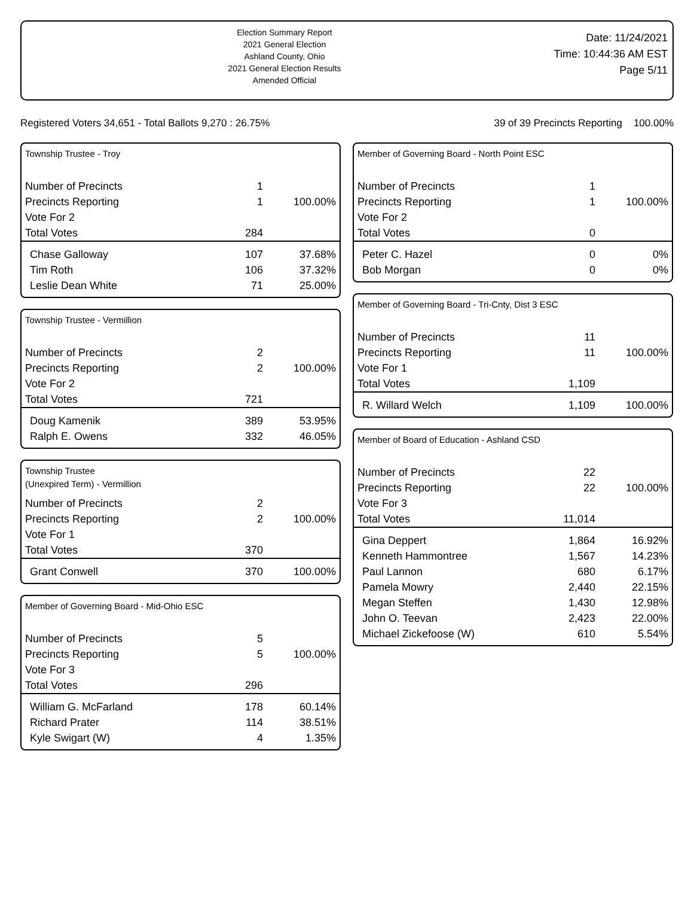Election Summary Report
2021 General Election
Ashland County, Ohio
2021 General Election Results
Amended Official
Date: 11/24/2021
Time: 10:44:36 AM EST
Page 5/11
Registered Voters 34,651 - Total Ballots 9,270 : 26.75% 39 of 39 Precincts Reporting 100.00%
Township Trustee - Troy
| Number of Precincts | 1 | |
| Precincts Reporting | 1 | 100.00% |
| Vote For 2 | | |
| Total Votes | 284 | |
| Chase Galloway | 107 | 37.68% |
| Tim Roth | 106 | 37.32% |
| Leslie Dean White | 71 | 25.00% |
Township Trustee - Vermillion
| Number of Precincts | 2 | |
| Precincts Reporting | 2 | 100.00% |
| Vote For 2 | | |
| Total Votes | 721 | |
| Doug Kamenik | 389 | 53.95% |
| Ralph E. Owens | 332 | 46.05% |
Township Trustee
(Unexpired Term) - Vermillion
| Number of Precincts | 2 | |
| Precincts Reporting | 2 | 100.00% |
| Vote For 1 | | |
| Total Votes | 370 | |
| Grant Conwell | 370 | 100.00% |
Member of Governing Board - Mid-Ohio ESC
| Number of Precincts | 5 | |
| Precincts Reporting | 5 | 100.00% |
| Vote For 3 | | |
| Total Votes | 296 | |
| William G. McFarland | 178 | 60.14% |
| Richard Prater | 114 | 38.51% |
| Kyle Swigart (W) | 4 | 1.35% |
Member of Governing Board - North Point ESC
| Number of Precincts | 1 | |
| Precincts Reporting | 1 | 100.00% |
| Vote For 2 | | |
| Total Votes | 0 | |
| Peter C. Hazel | 0 | 0% |
| Bob Morgan | 0 | 0% |
Member of Governing Board - Tri-Cnty, Dist 3 ESC
| Number of Precincts | 11 | |
| Precincts Reporting | 11 | 100.00% |
| Vote For 1 | | |
| Total Votes | 1,109 | |
| R. Willard Welch | 1,109 | 100.00% |
Member of Board of Education - Ashland CSD
| Number of Precincts | 22 | |
| Precincts Reporting | 22 | 100.00% |
| Vote For 3 | | |
| Total Votes | 11,014 | |
| Gina Deppert | 1,864 | 16.92% |
| Kenneth Hammontree | 1,567 | 14.23% |
| Paul Lannon | 680 | 6.17% |
| Pamela Mowry | 2,440 | 22.15% |
| Megan Steffen | 1,430 | 12.98% |
| John O. Teevan | 2,423 | 22.00% |
| Michael Zickefoose (W) | 610 | 5.54% |